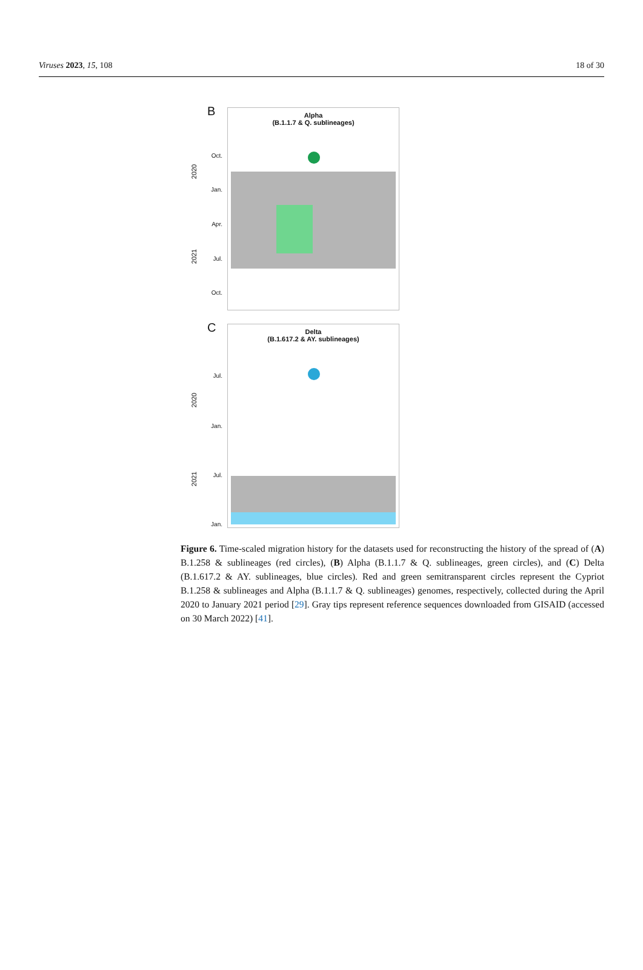Viruses 2023, 15, 108 18 of 30
B
Oct.
Jan.
Apr.
Jul.
Oct.
2020
2021
Alpha
(B.1.1.7 & Q. sublineages)
C
Jul.
Jan.
Jul.
Jan.
2020
2021
Delta
(B.1.617.2 & AY. sublineages)
Figure 6. Time-scaled migration history for the datasets used for reconstructing the history of the spread of (A) B.1.258 & sublineages (red circles), (B) Alpha (B.1.1.7 & Q. sublineages, green circles), and (C) Delta (B.1.617.2 & AY. sublineages, blue circles). Red and green semitransparent circles represent the Cypriot B.1.258 & sublineages and Alpha (B.1.1.7 & Q. sublineages) genomes, respectively, collected during the April 2020 to January 2021 period [29]. Gray tips represent reference sequences downloaded from GISAID (accessed on 30 March 2022) [41].